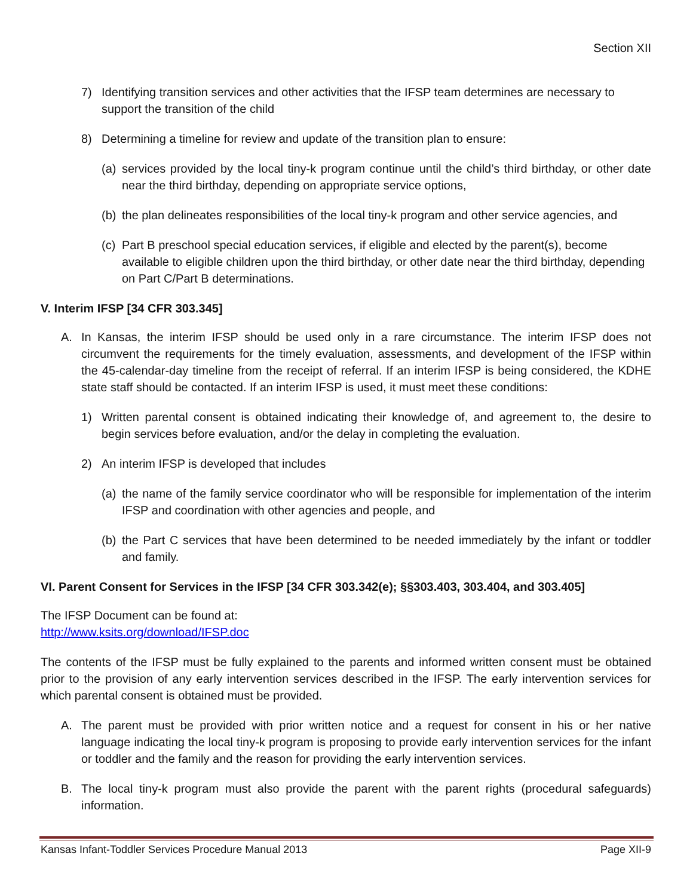Section XII
7) Identifying transition services and other activities that the IFSP team determines are necessary to support the transition of the child
8) Determining a timeline for review and update of the transition plan to ensure:
(a) services provided by the local tiny-k program continue until the child’s third birthday, or other date near the third birthday, depending on appropriate service options,
(b) the plan delineates responsibilities of the local tiny-k program and other service agencies, and
(c) Part B preschool special education services, if eligible and elected by the parent(s), become available to eligible children upon the third birthday, or other date near the third birthday, depending on Part C/Part B determinations.
V. Interim IFSP [34 CFR 303.345]
A. In Kansas, the interim IFSP should be used only in a rare circumstance. The interim IFSP does not circumvent the requirements for the timely evaluation, assessments, and development of the IFSP within the 45-calendar-day timeline from the receipt of referral. If an interim IFSP is being considered, the KDHE state staff should be contacted. If an interim IFSP is used, it must meet these conditions:
1) Written parental consent is obtained indicating their knowledge of, and agreement to, the desire to begin services before evaluation, and/or the delay in completing the evaluation.
2) An interim IFSP is developed that includes
(a) the name of the family service coordinator who will be responsible for implementation of the interim IFSP and coordination with other agencies and people, and
(b) the Part C services that have been determined to be needed immediately by the infant or toddler and family.
VI. Parent Consent for Services in the IFSP [34 CFR 303.342(e); §§303.403, 303.404, and 303.405]
The IFSP Document can be found at:
http://www.ksits.org/download/IFSP.doc
The contents of the IFSP must be fully explained to the parents and informed written consent must be obtained prior to the provision of any early intervention services described in the IFSP. The early intervention services for which parental consent is obtained must be provided.
A. The parent must be provided with prior written notice and a request for consent in his or her native language indicating the local tiny-k program is proposing to provide early intervention services for the infant or toddler and the family and the reason for providing the early intervention services.
B. The local tiny-k program must also provide the parent with the parent rights (procedural safeguards) information.
Kansas Infant-Toddler Services Procedure Manual 2013 Page XII-9